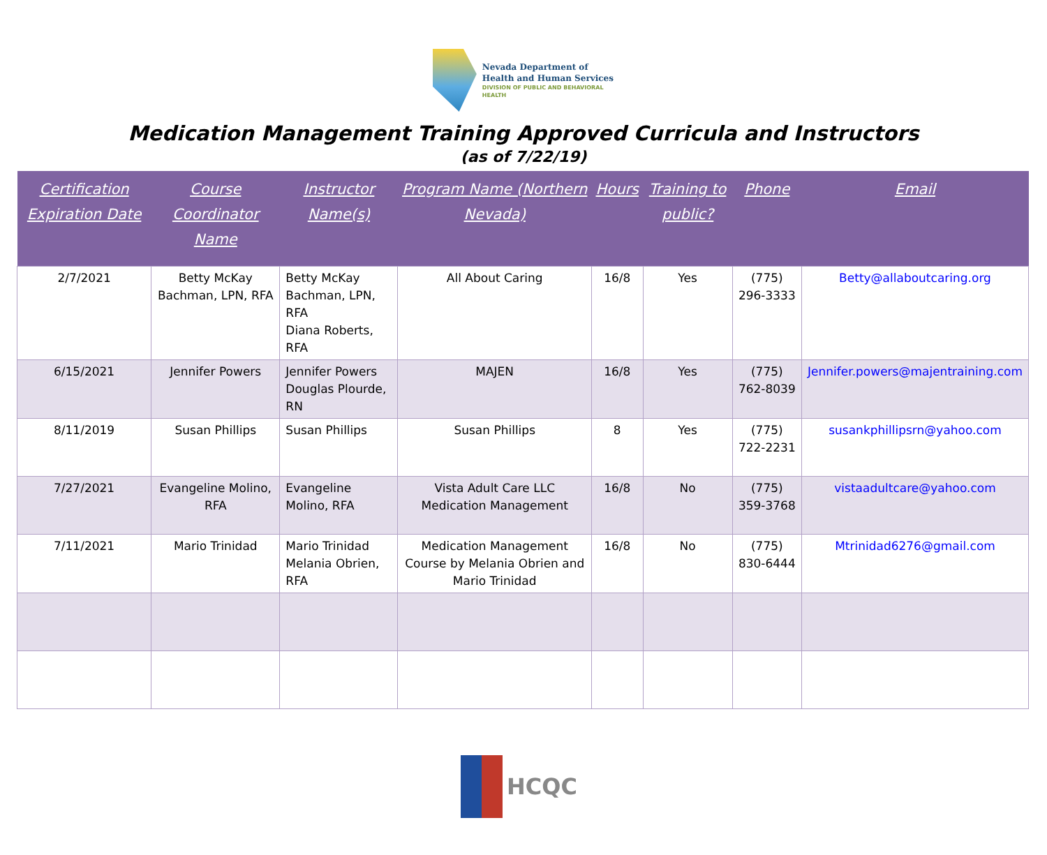Nevada Department of
Health and Human Services
DIVISION OF PUBLIC AND BEHAVIORAL HEALTH
Medication Management Training Approved Curricula and Instructors
(as of 7/22/19)
| Certification Expiration Date | Course Coordinator Name | Instructor Name(s) | Program Name (Northern Nevada) | Hours | Training to public? | Phone | Email |
| --- | --- | --- | --- | --- | --- | --- | --- |
| 2/7/2021 | Betty McKay Bachman, LPN, RFA | Betty McKay Bachman, LPN, RFA Diana Roberts, RFA | All About Caring | 16/8 | Yes | (775) 296-3333 | Betty@allaboutcaring.org |
| 6/15/2021 | Jennifer Powers | Jennifer Powers Douglas Plourde, RN | MAJEN | 16/8 | Yes | (775) 762-8039 | Jennifer.powers@majentraining.com |
| 8/11/2019 | Susan Phillips | Susan Phillips | Susan Phillips | 8 | Yes | (775) 722-2231 | susankphillipsrn@yahoo.com |
| 7/27/2021 | Evangeline Molino, RFA | Evangeline Molino, RFA | Vista Adult Care LLC Medication Management | 16/8 | No | (775) 359-3768 | vistaadultcare@yahoo.com |
| 7/11/2021 | Mario Trinidad | Mario Trinidad Melania Obrien, RFA | Medication Management Course by Melania Obrien and Mario Trinidad | 16/8 | No | (775) 830-6444 | Mtrinidad6276@gmail.com |
HCQC